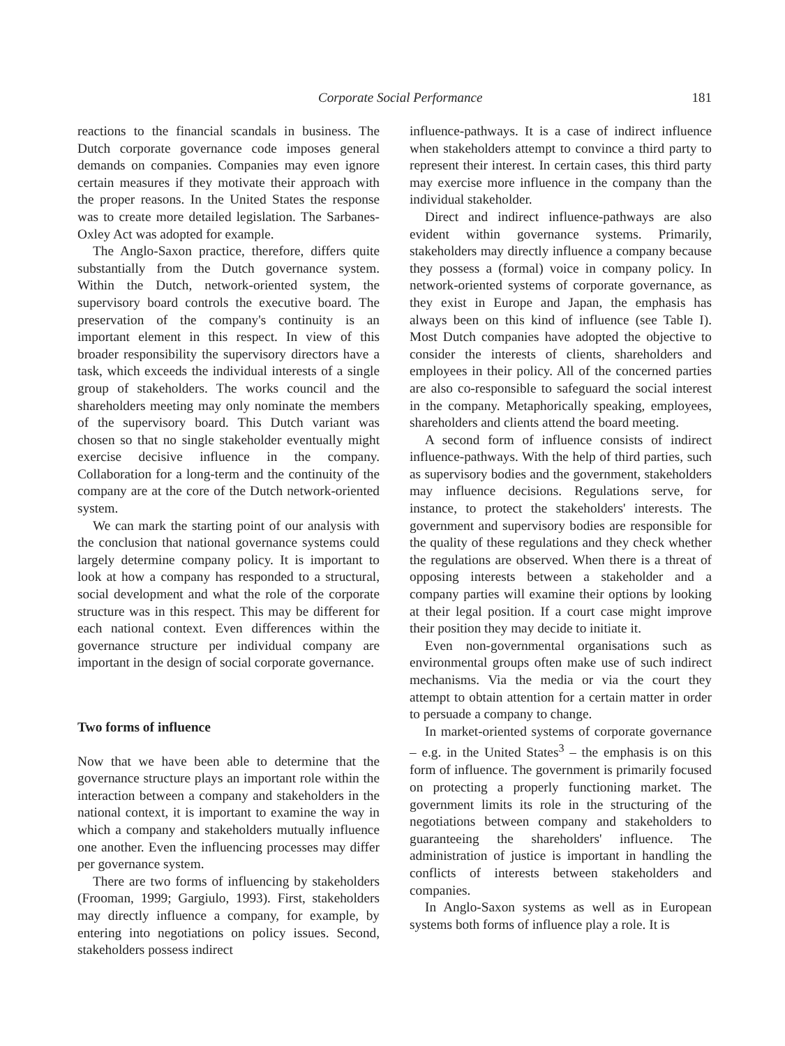Corporate Social Performance 181
reactions to the financial scandals in business. The Dutch corporate governance code imposes general demands on companies. Companies may even ignore certain measures if they motivate their approach with the proper reasons. In the United States the response was to create more detailed legislation. The Sarbanes-Oxley Act was adopted for example.
The Anglo-Saxon practice, therefore, differs quite substantially from the Dutch governance system. Within the Dutch, network-oriented system, the supervisory board controls the executive board. The preservation of the company's continuity is an important element in this respect. In view of this broader responsibility the supervisory directors have a task, which exceeds the individual interests of a single group of stakeholders. The works council and the shareholders meeting may only nominate the members of the supervisory board. This Dutch variant was chosen so that no single stakeholder eventually might exercise decisive influence in the company. Collaboration for a long-term and the continuity of the company are at the core of the Dutch network-oriented system.
We can mark the starting point of our analysis with the conclusion that national governance systems could largely determine company policy. It is important to look at how a company has responded to a structural, social development and what the role of the corporate structure was in this respect. This may be different for each national context. Even differences within the governance structure per individual company are important in the design of social corporate governance.
Two forms of influence
Now that we have been able to determine that the governance structure plays an important role within the interaction between a company and stakeholders in the national context, it is important to examine the way in which a company and stakeholders mutually influence one another. Even the influencing processes may differ per governance system.
There are two forms of influencing by stakeholders (Frooman, 1999; Gargiulo, 1993). First, stakeholders may directly influence a company, for example, by entering into negotiations on policy issues. Second, stakeholders possess indirect
influence-pathways. It is a case of indirect influence when stakeholders attempt to convince a third party to represent their interest. In certain cases, this third party may exercise more influence in the company than the individual stakeholder.
Direct and indirect influence-pathways are also evident within governance systems. Primarily, stakeholders may directly influence a company because they possess a (formal) voice in company policy. In network-oriented systems of corporate governance, as they exist in Europe and Japan, the emphasis has always been on this kind of influence (see Table I). Most Dutch companies have adopted the objective to consider the interests of clients, shareholders and employees in their policy. All of the concerned parties are also co-responsible to safeguard the social interest in the company. Metaphorically speaking, employees, shareholders and clients attend the board meeting.
A second form of influence consists of indirect influence-pathways. With the help of third parties, such as supervisory bodies and the government, stakeholders may influence decisions. Regulations serve, for instance, to protect the stakeholders' interests. The government and supervisory bodies are responsible for the quality of these regulations and they check whether the regulations are observed. When there is a threat of opposing interests between a stakeholder and a company parties will examine their options by looking at their legal position. If a court case might improve their position they may decide to initiate it.
Even non-governmental organisations such as environmental groups often make use of such indirect mechanisms. Via the media or via the court they attempt to obtain attention for a certain matter in order to persuade a company to change.
In market-oriented systems of corporate governance – e.g. in the United States<sup>3</sup> – the emphasis is on this form of influence. The government is primarily focused on protecting a properly functioning market. The government limits its role in the structuring of the negotiations between company and stakeholders to guaranteeing the shareholders' influence. The administration of justice is important in handling the conflicts of interests between stakeholders and companies.
In Anglo-Saxon systems as well as in European systems both forms of influence play a role. It is